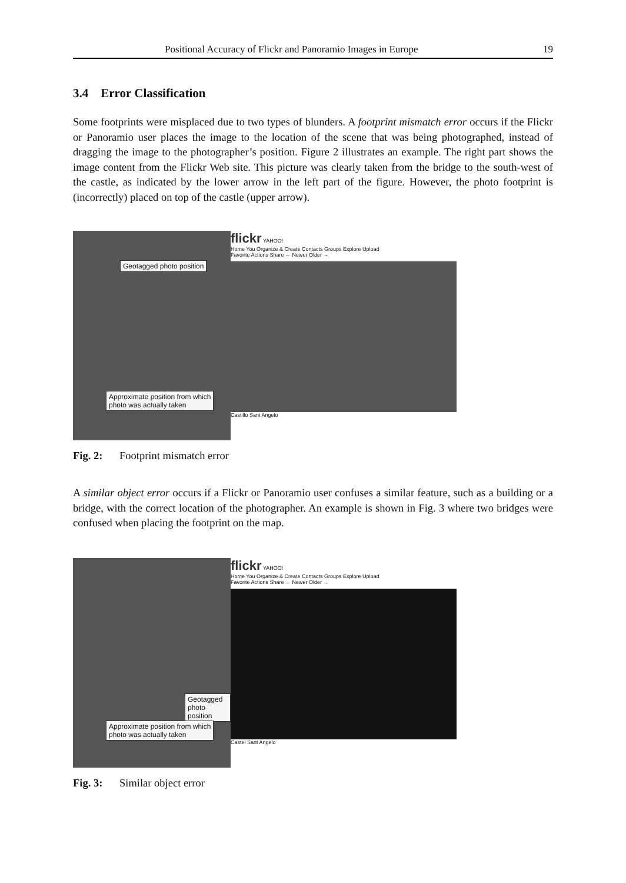Positional Accuracy of Flickr and Panoramio Images in Europe 19
3.4 Error Classification
Some footprints were misplaced due to two types of blunders. A footprint mismatch error occurs if the Flickr or Panoramio user places the image to the location of the scene that was being photographed, instead of dragging the image to the photographer’s position. Figure 2 illustrates an example. The right part shows the image content from the Flickr Web site. This picture was clearly taken from the bridge to the south-west of the castle, as indicated by the lower arrow in the left part of the figure. However, the photo footprint is (incorrectly) placed on top of the castle (upper arrow).
Geotagged photo position
Approximate position from which
photo was actually taken
flickr YAHOO!
Home You Organize & Create Contacts Groups Explore Upload
Favorite Actions Share ← Newer Older →
Castillo Sant Angelo
Fig. 2: Footprint mismatch error
A similar object error occurs if a Flickr or Panoramio user confuses a similar feature, such as a building or a bridge, with the correct location of the photographer. An example is shown in Fig. 3 where two bridges were confused when placing the footprint on the map.
Geotagged photo position
Approximate position from which
photo was actually taken
flickr YAHOO!
Home You Organize & Create Contacts Groups Explore Upload
Favorite Actions Share ← Newer Older →
Castel Sant Angelo
Fig. 3: Similar object error